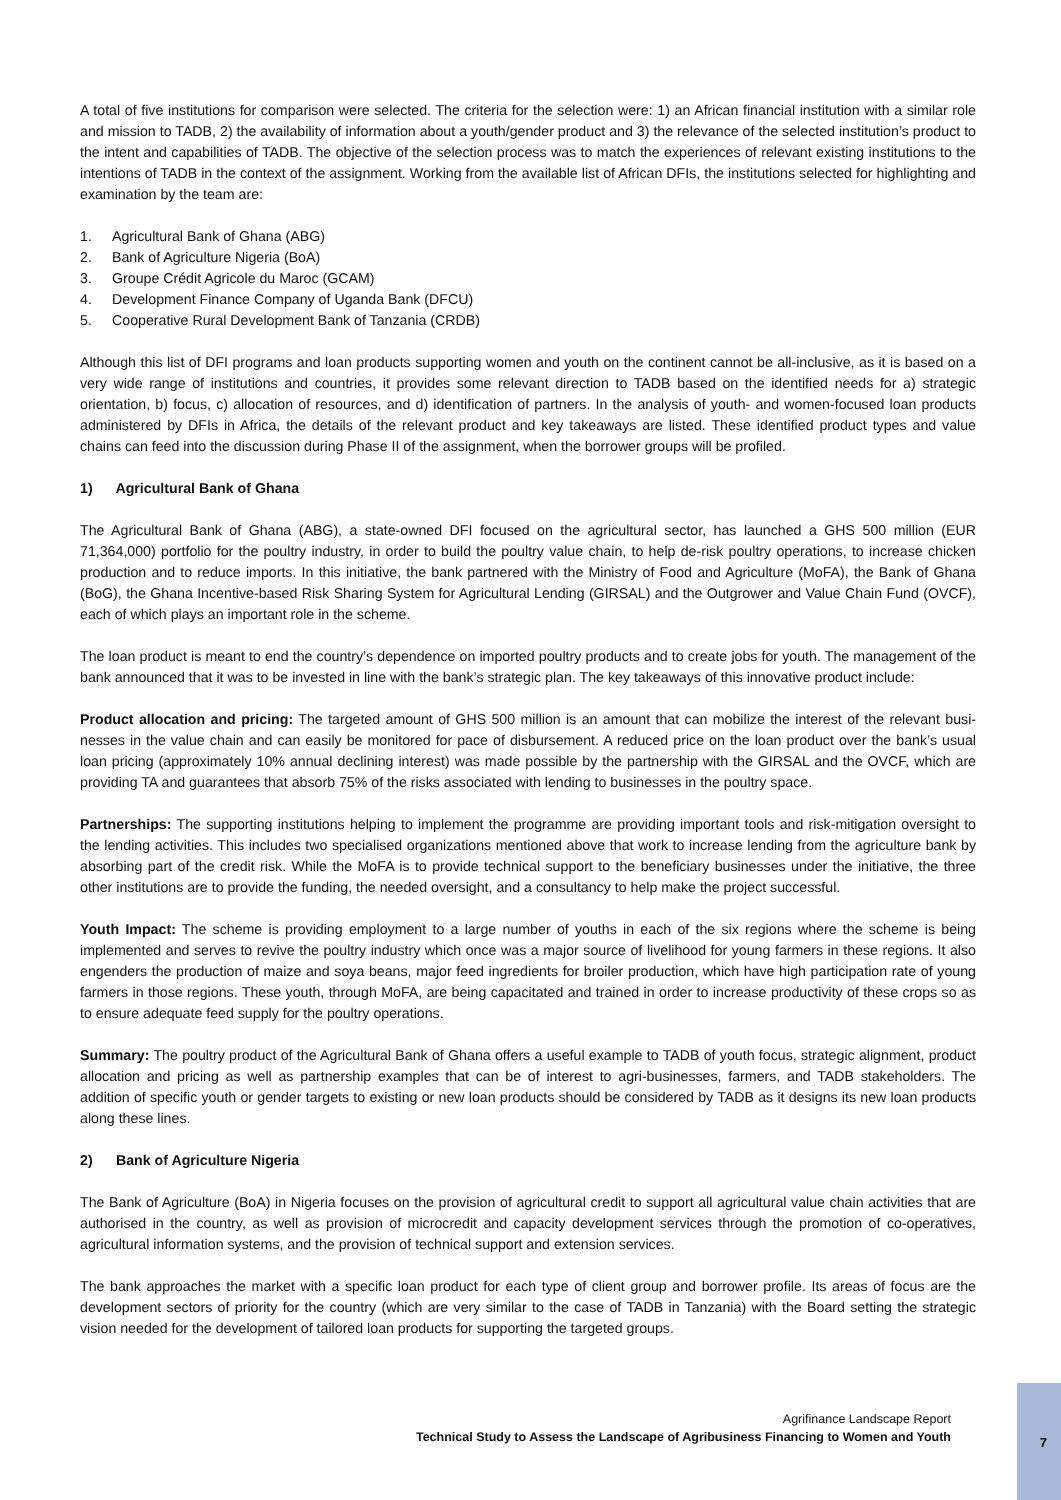A total of five institutions for comparison were selected. The criteria for the selection were: 1) an African financial institution with a similar role and mission to TADB, 2) the availability of information about a youth/gender product and 3) the relevance of the selected institution’s product to the intent and capabilities of TADB. The objective of the selection process was to match the experiences of relevant existing institutions to the intentions of TADB in the context of the assignment. Working from the available list of African DFIs, the institutions selected for highlighting and examination by the team are:
1. Agricultural Bank of Ghana (ABG)
2. Bank of Agriculture Nigeria (BoA)
3. Groupe Crédit Agricole du Maroc (GCAM)
4. Development Finance Company of Uganda Bank (DFCU)
5. Cooperative Rural Development Bank of Tanzania (CRDB)
Although this list of DFI programs and loan products supporting women and youth on the continent cannot be all-inclusive, as it is based on a very wide range of institutions and countries, it provides some relevant direction to TADB based on the identified needs for a) strategic orientation, b) focus, c) allocation of resources, and d) identification of partners. In the analysis of youth- and women-focused loan products administered by DFIs in Africa, the details of the relevant product and key takeaways are listed. These identified product types and value chains can feed into the discussion during Phase II of the assignment, when the borrower groups will be profiled.
1) Agricultural Bank of Ghana
The Agricultural Bank of Ghana (ABG), a state-owned DFI focused on the agricultural sector, has launched a GHS 500 million (EUR 71,364,000) portfolio for the poultry industry, in order to build the poultry value chain, to help de-risk poultry operations, to increase chicken production and to reduce imports. In this initiative, the bank partnered with the Ministry of Food and Agriculture (MoFA), the Bank of Ghana (BoG), the Ghana Incentive-based Risk Sharing System for Agricultural Lending (GIRSAL) and the Outgrower and Value Chain Fund (OVCF), each of which plays an important role in the scheme.
The loan product is meant to end the country’s dependence on imported poultry products and to create jobs for youth. The management of the bank announced that it was to be invested in line with the bank’s strategic plan. The key takeaways of this innovative product include:
Product allocation and pricing: The targeted amount of GHS 500 million is an amount that can mobilize the interest of the relevant busi-nesses in the value chain and can easily be monitored for pace of disbursement. A reduced price on the loan product over the bank’s usual loan pricing (approximately 10% annual declining interest) was made possible by the partnership with the GIRSAL and the OVCF, which are providing TA and guarantees that absorb 75% of the risks associated with lending to businesses in the poultry space.
Partnerships: The supporting institutions helping to implement the programme are providing important tools and risk-mitigation oversight to the lending activities. This includes two specialised organizations mentioned above that work to increase lending from the agriculture bank by absorbing part of the credit risk. While the MoFA is to provide technical support to the beneficiary businesses under the initiative, the three other institutions are to provide the funding, the needed oversight, and a consultancy to help make the project successful.
Youth Impact: The scheme is providing employment to a large number of youths in each of the six regions where the scheme is being implemented and serves to revive the poultry industry which once was a major source of livelihood for young farmers in these regions. It also engenders the production of maize and soya beans, major feed ingredients for broiler production, which have high participation rate of young farmers in those regions. These youth, through MoFA, are being capacitated and trained in order to increase productivity of these crops so as to ensure adequate feed supply for the poultry operations.
Summary: The poultry product of the Agricultural Bank of Ghana offers a useful example to TADB of youth focus, strategic alignment, product allocation and pricing as well as partnership examples that can be of interest to agri-businesses, farmers, and TADB stakeholders. The addition of specific youth or gender targets to existing or new loan products should be considered by TADB as it designs its new loan products along these lines.
2) Bank of Agriculture Nigeria
The Bank of Agriculture (BoA) in Nigeria focuses on the provision of agricultural credit to support all agricultural value chain activities that are authorised in the country, as well as provision of microcredit and capacity development services through the promotion of co-operatives, agricultural information systems, and the provision of technical support and extension services.
The bank approaches the market with a specific loan product for each type of client group and borrower profile. Its areas of focus are the development sectors of priority for the country (which are very similar to the case of TADB in Tanzania) with the Board setting the strategic vision needed for the development of tailored loan products for supporting the targeted groups.
Agrifinance Landscape Report
Technical Study to Assess the Landscape of Agribusiness Financing to Women and Youth
7